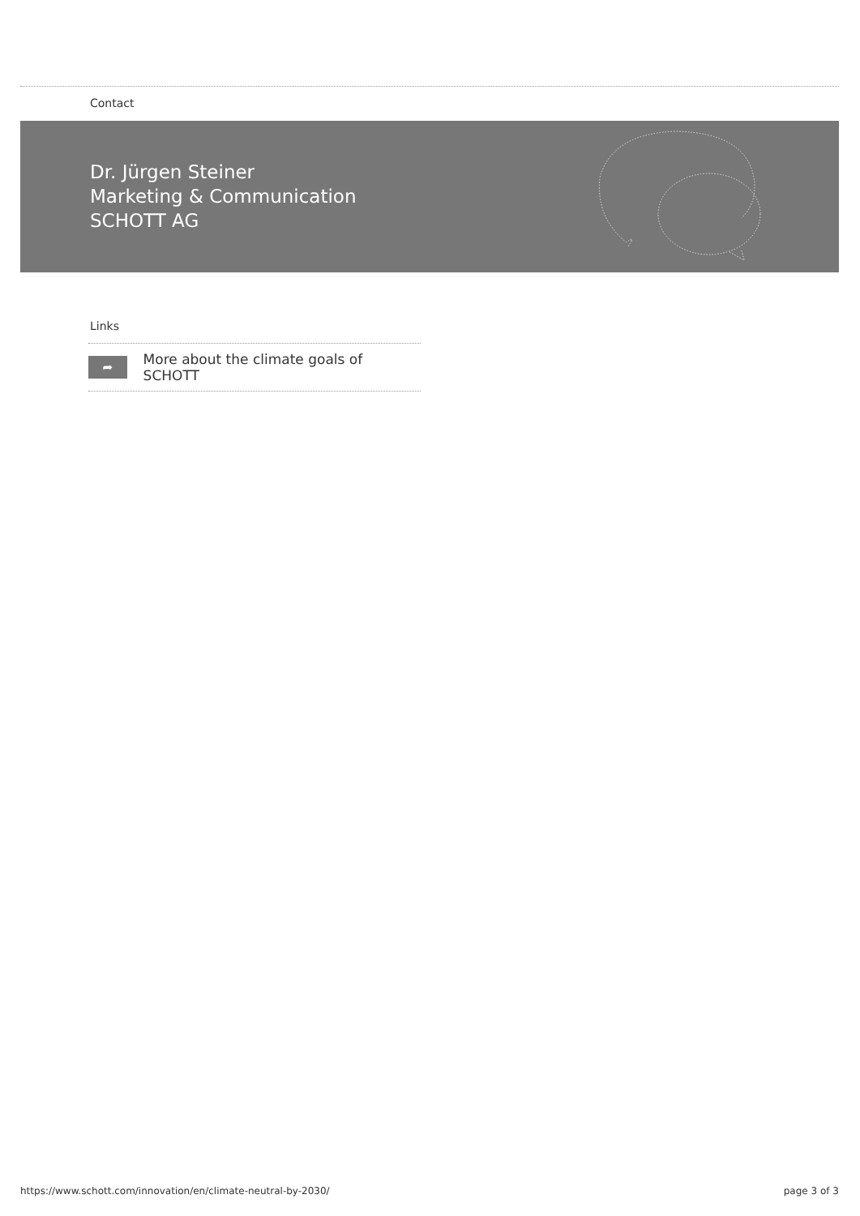Contact
Dr. Jürgen Steiner
Marketing & Communication
SCHOTT AG
Links
➦
More about the climate goals of SCHOTT
https://www.schott.com/innovation/en/climate-neutral-by-2030/
page 3 of 3